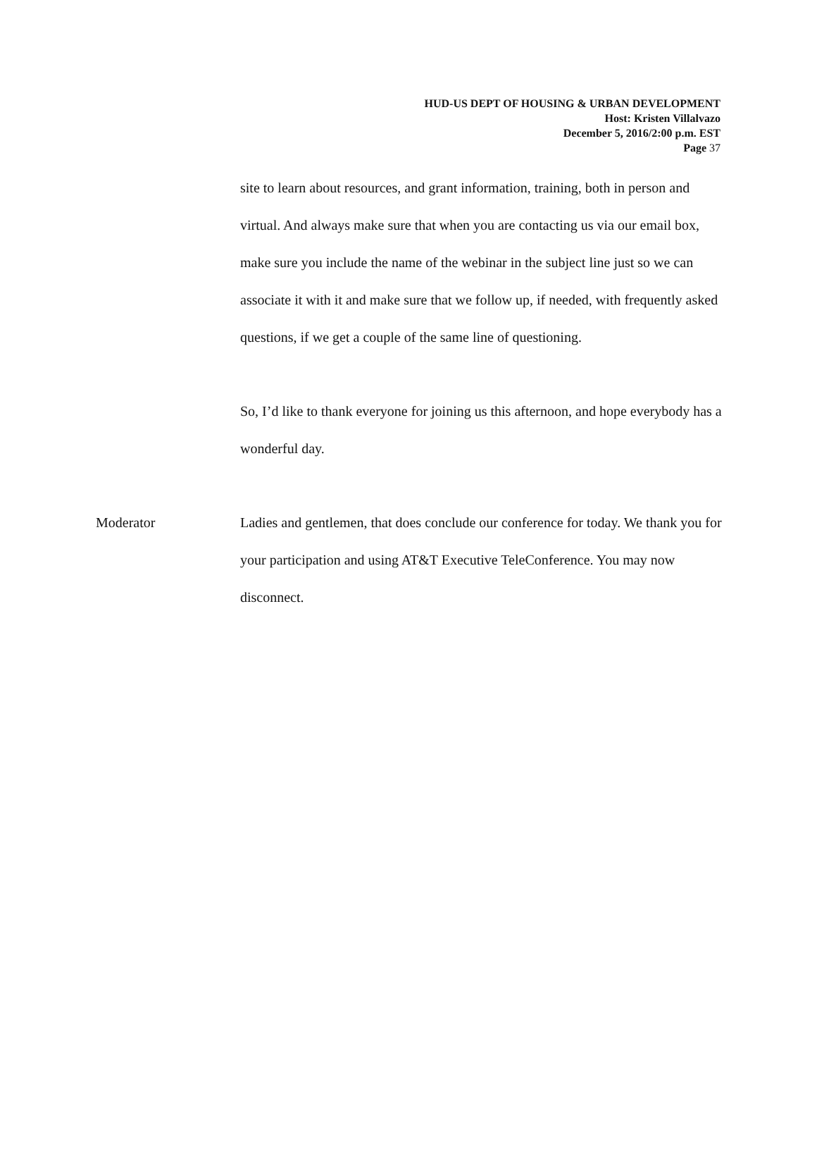HUD-US DEPT OF HOUSING & URBAN DEVELOPMENT
Host: Kristen Villalvazo
December 5, 2016/2:00 p.m. EST
Page 37
site to learn about resources, and grant information, training, both in person and virtual. And always make sure that when you are contacting us via our email box, make sure you include the name of the webinar in the subject line just so we can associate it with it and make sure that we follow up, if needed, with frequently asked questions, if we get a couple of the same line of questioning.
So, I’d like to thank everyone for joining us this afternoon, and hope everybody has a wonderful day.
Moderator Ladies and gentlemen, that does conclude our conference for today. We thank you for your participation and using AT&T Executive TeleConference. You may now disconnect.